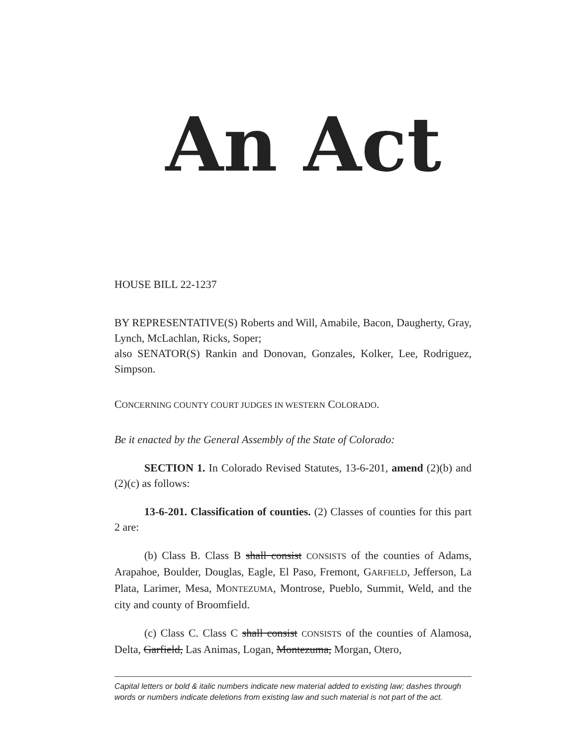An Act
HOUSE BILL 22-1237
BY REPRESENTATIVE(S) Roberts and Will, Amabile, Bacon, Daugherty, Gray, Lynch, McLachlan, Ricks, Soper;
also SENATOR(S) Rankin and Donovan, Gonzales, Kolker, Lee, Rodriguez, Simpson.
CONCERNING COUNTY COURT JUDGES IN WESTERN COLORADO.
Be it enacted by the General Assembly of the State of Colorado:
SECTION 1. In Colorado Revised Statutes, 13-6-201, amend (2)(b) and (2)(c) as follows:
13-6-201. Classification of counties. (2) Classes of counties for this part 2 are:
(b) Class B. Class B shall consist CONSISTS of the counties of Adams, Arapahoe, Boulder, Douglas, Eagle, El Paso, Fremont, GARFIELD, Jefferson, La Plata, Larimer, Mesa, MONTEZUMA, Montrose, Pueblo, Summit, Weld, and the city and county of Broomfield.
(c) Class C. Class C shall consist CONSISTS of the counties of Alamosa, Delta, Garfield, Las Animas, Logan, Montezuma, Morgan, Otero,
Capital letters or bold & italic numbers indicate new material added to existing law; dashes through words or numbers indicate deletions from existing law and such material is not part of the act.